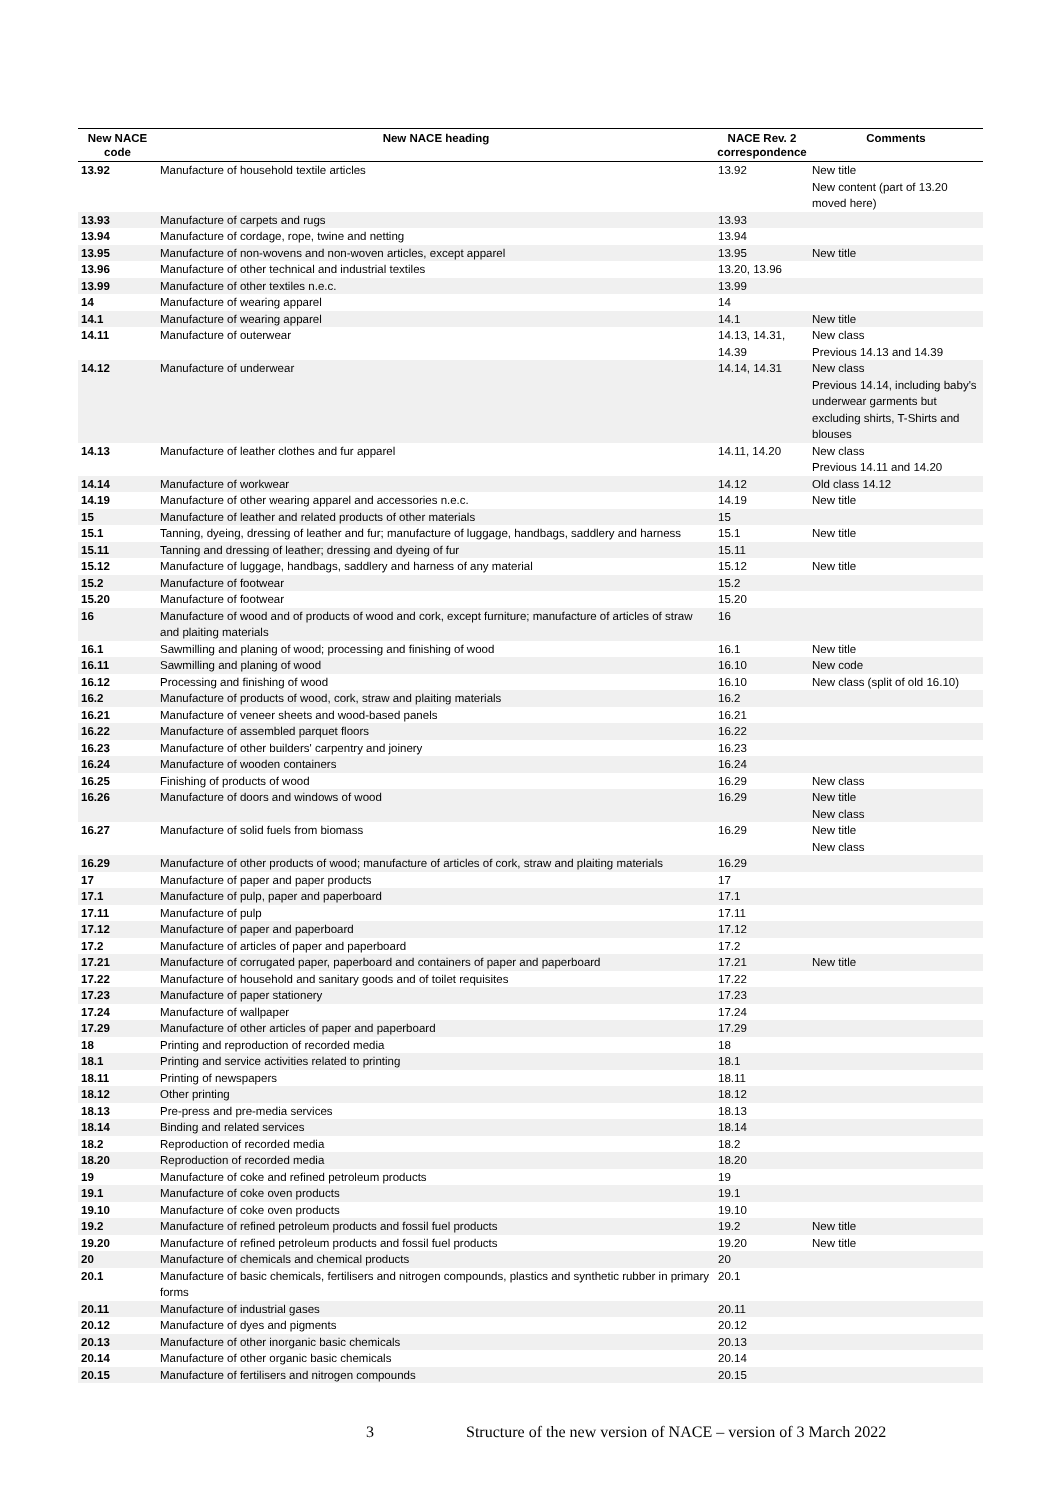| New NACE code | New NACE heading | NACE Rev. 2 correspondence | Comments |
| --- | --- | --- | --- |
| 13.92 | Manufacture of household textile articles | 13.92 | New title New content (part of 13.20 moved here) |
| 13.93 | Manufacture of carpets and rugs | 13.93 | |
| 13.94 | Manufacture of cordage, rope, twine and netting | 13.94 | |
| 13.95 | Manufacture of non-wovens and non-woven articles, except apparel | 13.95 | New title |
| 13.96 | Manufacture of other technical and industrial textiles | 13.20, 13.96 | |
| 13.99 | Manufacture of other textiles n.e.c. | 13.99 | |
| 14 | Manufacture of wearing apparel | 14 | |
| 14.1 | Manufacture of wearing apparel | 14.1 | New title |
| 14.11 | Manufacture of outerwear | 14.13, 14.31, 14.39 | New class Previous 14.13 and 14.39 |
| 14.12 | Manufacture of underwear | 14.14, 14.31 | New class Previous 14.14, including baby's underwear garments but excluding shirts, T-Shirts and blouses |
| 14.13 | Manufacture of leather clothes and fur apparel | 14.11, 14.20 | New class Previous 14.11 and 14.20 |
| 14.14 | Manufacture of workwear | 14.12 | Old class 14.12 |
| 14.19 | Manufacture of other wearing apparel and accessories n.e.c. | 14.19 | New title |
| 15 | Manufacture of leather and related products of other materials | 15 | |
| 15.1 | Tanning, dyeing, dressing of leather and fur; manufacture of luggage, handbags, saddlery and harness | 15.1 | New title |
| 15.11 | Tanning and dressing of leather; dressing and dyeing of fur | 15.11 | |
| 15.12 | Manufacture of luggage, handbags, saddlery and harness of any material | 15.12 | New title |
| 15.2 | Manufacture of footwear | 15.2 | |
| 15.20 | Manufacture of footwear | 15.20 | |
| 16 | Manufacture of wood and of products of wood and cork, except furniture; manufacture of articles of straw and plaiting materials | 16 | |
| 16.1 | Sawmilling and planing of wood; processing and finishing of wood | 16.1 | New title |
| 16.11 | Sawmilling and planing of wood | 16.10 | New code |
| 16.12 | Processing and finishing of wood | 16.10 | New class (split of old 16.10) |
| 16.2 | Manufacture of products of wood, cork, straw and plaiting materials | 16.2 | |
| 16.21 | Manufacture of veneer sheets and wood-based panels | 16.21 | |
| 16.22 | Manufacture of assembled parquet floors | 16.22 | |
| 16.23 | Manufacture of other builders' carpentry and joinery | 16.23 | |
| 16.24 | Manufacture of wooden containers | 16.24 | |
| 16.25 | Finishing of products of wood | 16.29 | New class |
| 16.26 | Manufacture of doors and windows of wood | 16.29 | New title New class |
| 16.27 | Manufacture of solid fuels from biomass | 16.29 | New title New class |
| 16.29 | Manufacture of other products of wood; manufacture of articles of cork, straw and plaiting materials | 16.29 | |
| 17 | Manufacture of paper and paper products | 17 | |
| 17.1 | Manufacture of pulp, paper and paperboard | 17.1 | |
| 17.11 | Manufacture of pulp | 17.11 | |
| 17.12 | Manufacture of paper and paperboard | 17.12 | |
| 17.2 | Manufacture of articles of paper and paperboard | 17.2 | |
| 17.21 | Manufacture of corrugated paper, paperboard and containers of paper and paperboard | 17.21 | New title |
| 17.22 | Manufacture of household and sanitary goods and of toilet requisites | 17.22 | |
| 17.23 | Manufacture of paper stationery | 17.23 | |
| 17.24 | Manufacture of wallpaper | 17.24 | |
| 17.29 | Manufacture of other articles of paper and paperboard | 17.29 | |
| 18 | Printing and reproduction of recorded media | 18 | |
| 18.1 | Printing and service activities related to printing | 18.1 | |
| 18.11 | Printing of newspapers | 18.11 | |
| 18.12 | Other printing | 18.12 | |
| 18.13 | Pre-press and pre-media services | 18.13 | |
| 18.14 | Binding and related services | 18.14 | |
| 18.2 | Reproduction of recorded media | 18.2 | |
| 18.20 | Reproduction of recorded media | 18.20 | |
| 19 | Manufacture of coke and refined petroleum products | 19 | |
| 19.1 | Manufacture of coke oven products | 19.1 | |
| 19.10 | Manufacture of coke oven products | 19.10 | |
| 19.2 | Manufacture of refined petroleum products and fossil fuel products | 19.2 | New title |
| 19.20 | Manufacture of refined petroleum products and fossil fuel products | 19.20 | New title |
| 20 | Manufacture of chemicals and chemical products | 20 | |
| 20.1 | Manufacture of basic chemicals, fertilisers and nitrogen compounds, plastics and synthetic rubber in primary forms | 20.1 | |
| 20.11 | Manufacture of industrial gases | 20.11 | |
| 20.12 | Manufacture of dyes and pigments | 20.12 | |
| 20.13 | Manufacture of other inorganic basic chemicals | 20.13 | |
| 20.14 | Manufacture of other organic basic chemicals | 20.14 | |
| 20.15 | Manufacture of fertilisers and nitrogen compounds | 20.15 | |
3 Structure of the new version of NACE – version of 3 March 2022